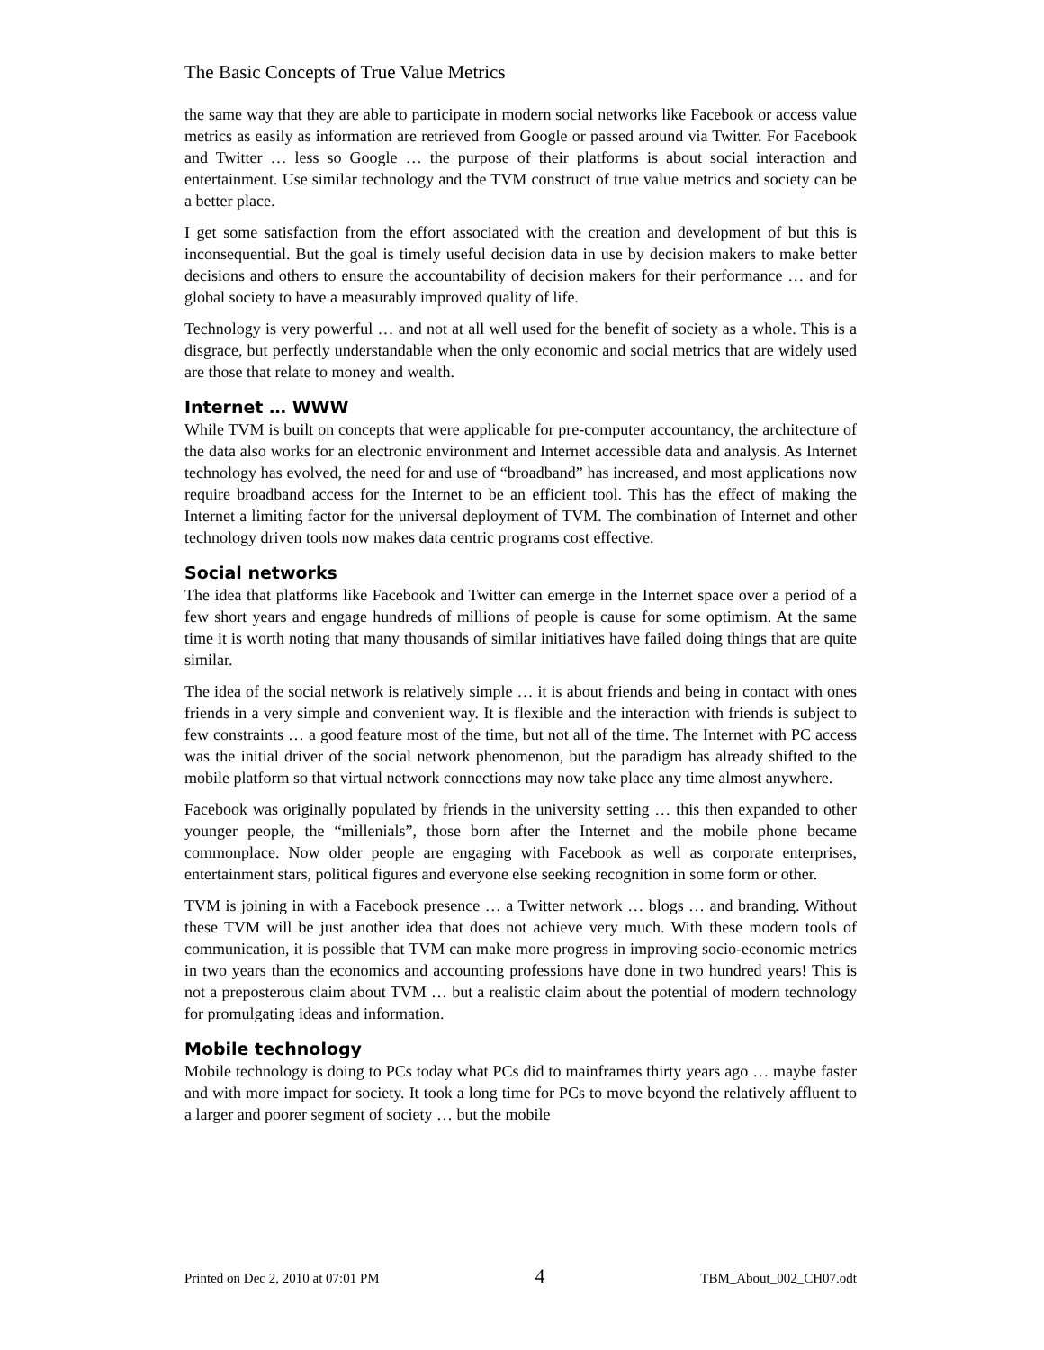The Basic Concepts of True Value Metrics
the same way that they are able to participate in modern social networks like Facebook or access value metrics as easily as information are retrieved from Google or passed around via Twitter. For Facebook and Twitter … less so Google … the purpose of their platforms is about social interaction and entertainment. Use similar technology and the TVM construct of true value metrics and society can be a better place.
I get some satisfaction from the effort associated with the creation and development of but this is inconsequential. But the goal is timely useful decision data in use by decision makers to make better decisions and others to ensure the accountability of decision makers for their performance … and for global society to have a measurably improved quality of life.
Technology is very powerful … and not at all well used for the benefit of society as a whole. This is a disgrace, but perfectly understandable when the only economic and social metrics that are widely used are those that relate to money and wealth.
Internet … WWW
While TVM is built on concepts that were applicable for pre-computer accountancy, the architecture of the data also works for an electronic environment and Internet accessible data and analysis. As Internet technology has evolved, the need for and use of “broadband” has increased, and most applications now require broadband access for the Internet to be an efficient tool. This has the effect of making the Internet a limiting factor for the universal deployment of TVM. The combination of Internet and other technology driven tools now makes data centric programs cost effective.
Social networks
The idea that platforms like Facebook and Twitter can emerge in the Internet space over a period of a few short years and engage hundreds of millions of people is cause for some optimism. At the same time it is worth noting that many thousands of similar initiatives have failed doing things that are quite similar.
The idea of the social network is relatively simple … it is about friends and being in contact with ones friends in a very simple and convenient way. It is flexible and the interaction with friends is subject to few constraints … a good feature most of the time, but not all of the time. The Internet with PC access was the initial driver of the social network phenomenon, but the paradigm has already shifted to the mobile platform so that virtual network connections may now take place any time almost anywhere.
Facebook was originally populated by friends in the university setting … this then expanded to other younger people, the “millenials”, those born after the Internet and the mobile phone became commonplace. Now older people are engaging with Facebook as well as corporate enterprises, entertainment stars, political figures and everyone else seeking recognition in some form or other.
TVM is joining in with a Facebook presence … a Twitter network … blogs … and branding. Without these TVM will be just another idea that does not achieve very much. With these modern tools of communication, it is possible that TVM can make more progress in improving socio-economic metrics in two years than the economics and accounting professions have done in two hundred years! This is not a preposterous claim about TVM … but a realistic claim about the potential of modern technology for promulgating ideas and information.
Mobile technology
Mobile technology is doing to PCs today what PCs did to mainframes thirty years ago … maybe faster and with more impact for society. It took a long time for PCs to move beyond the relatively affluent to a larger and poorer segment of society … but the mobile
Printed on Dec 2, 2010 at 07:01 PM 4 TBM_About_002_CH07.odt